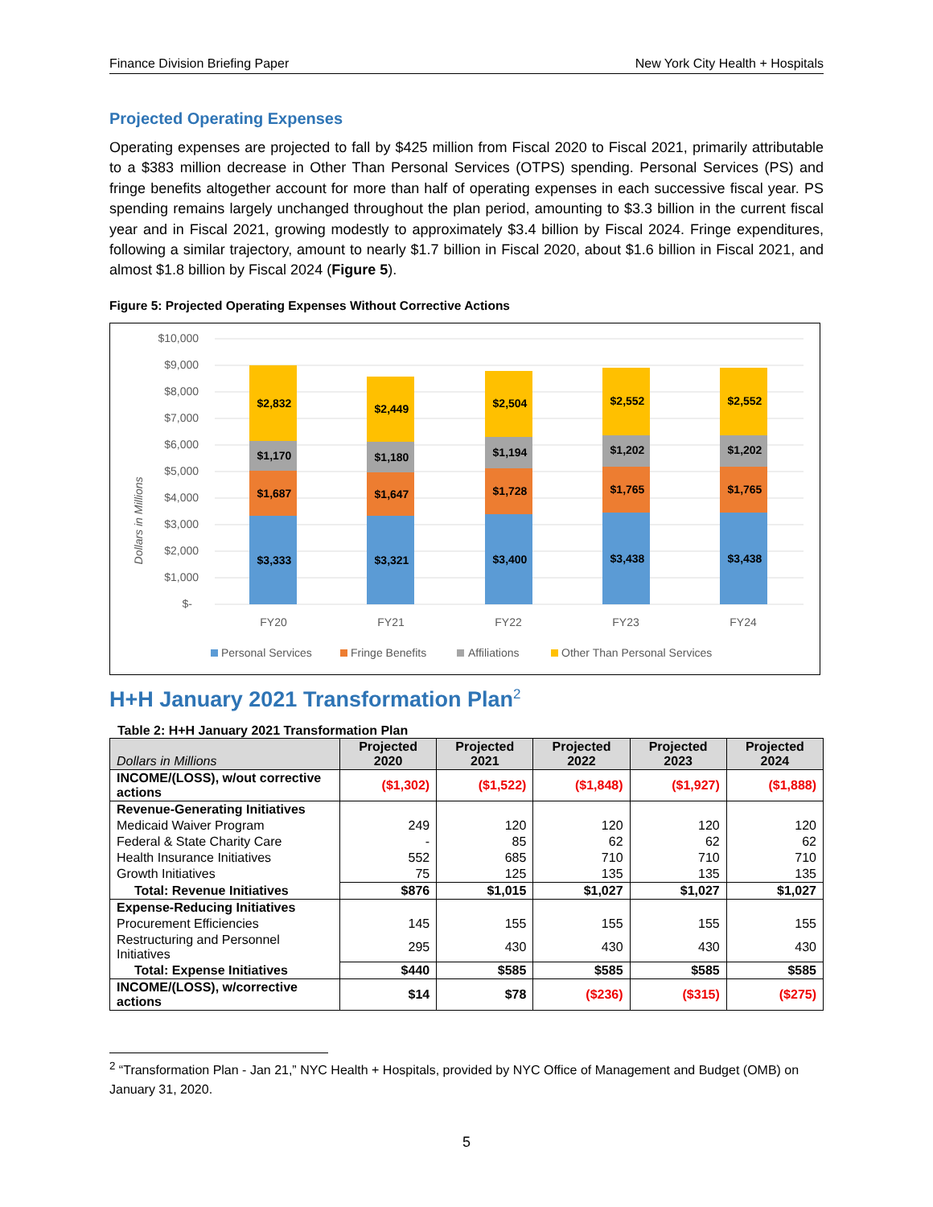Finance Division Briefing Paper New York City Health + Hospitals
Projected Operating Expenses
Operating expenses are projected to fall by $425 million from Fiscal 2020 to Fiscal 2021, primarily attributable to a $383 million decrease in Other Than Personal Services (OTPS) spending. Personal Services (PS) and fringe benefits altogether account for more than half of operating expenses in each successive fiscal year. PS spending remains largely unchanged throughout the plan period, amounting to $3.3 billion in the current fiscal year and in Fiscal 2021, growing modestly to approximately $3.4 billion by Fiscal 2024. Fringe expenditures, following a similar trajectory, amount to nearly $1.7 billion in Fiscal 2020, about $1.6 billion in Fiscal 2021, and almost $1.8 billion by Fiscal 2024 (Figure 5).
Figure 5: Projected Operating Expenses Without Corrective Actions
Dollars in Millions
$10,000
$9,000
$8,000
$7,000
$6,000
$5,000
$4,000
$3,000
$2,000
$1,000
$-
$3,333
$1,687
$1,170
$2,832
$3,321
$1,647
$1,180
$2,449
$3,400
$1,728
$1,194
$2,504
$3,438
$1,765
$1,202
$2,552
$3,438
$1,765
$1,202
$2,552
FY20
FY21
FY22
FY23
FY24
Personal Services
Fringe Benefits
Affiliations
Other Than Personal Services
H+H January 2021 Transformation Plan<sup>2</sup>
Table 2: H+H January 2021 Transformation Plan
| Dollars in Millions | Projected 2020 | Projected 2021 | Projected 2022 | Projected 2023 | Projected 2024 |
| --- | --- | --- | --- | --- | --- |
| INCOME/(LOSS), w/out corrective actions | ($1,302) | ($1,522) | ($1,848) | ($1,927) | ($1,888) |
| Revenue-Generating Initiatives | | | | | |
| Medicaid Waiver Program | 249 | 120 | 120 | 120 | 120 |
| Federal & State Charity Care | - | 85 | 62 | 62 | 62 |
| Health Insurance Initiatives | 552 | 685 | 710 | 710 | 710 |
| Growth Initiatives | 75 | 125 | 135 | 135 | 135 |
| Total: Revenue Initiatives | $876 | $1,015 | $1,027 | $1,027 | $1,027 |
| Expense-Reducing Initiatives | | | | | |
| Procurement Efficiencies | 145 | 155 | 155 | 155 | 155 |
| Restructuring and Personnel Initiatives | 295 | 430 | 430 | 430 | 430 |
| Total: Expense Initiatives | $440 | $585 | $585 | $585 | $585 |
| INCOME/(LOSS), w/corrective actions | $14 | $78 | ($236) | ($315) | ($275) |
<sup>2</sup> “Transformation Plan - Jan 21,” NYC Health + Hospitals, provided by NYC Office of Management and Budget (OMB) on January 31, 2020.
5